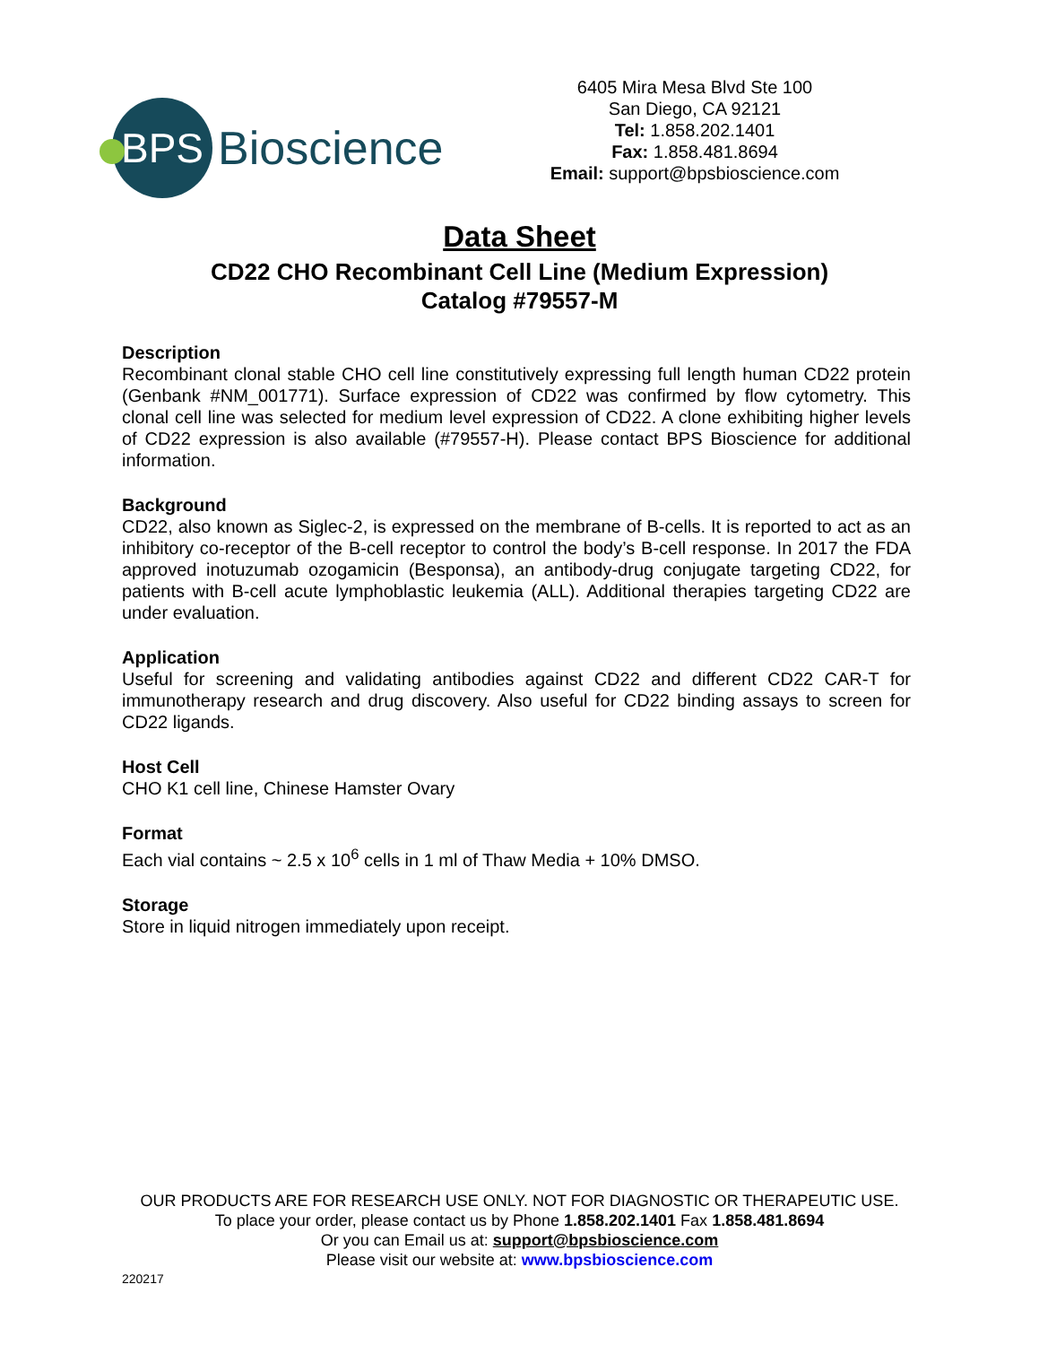BPS
Bioscience
6405 Mira Mesa Blvd Ste 100
San Diego, CA 92121
Tel: 1.858.202.1401
Fax: 1.858.481.8694
Email: support@bpsbioscience.com
Data Sheet
CD22 CHO Recombinant Cell Line (Medium Expression)
Catalog #79557-M
Description
Recombinant clonal stable CHO cell line constitutively expressing full length human CD22 protein (Genbank #NM_001771). Surface expression of CD22 was confirmed by flow cytometry. This clonal cell line was selected for medium level expression of CD22. A clone exhibiting higher levels of CD22 expression is also available (#79557-H). Please contact BPS Bioscience for additional information.
Background
CD22, also known as Siglec-2, is expressed on the membrane of B-cells. It is reported to act as an inhibitory co-receptor of the B-cell receptor to control the body’s B-cell response. In 2017 the FDA approved inotuzumab ozogamicin (Besponsa), an antibody-drug conjugate targeting CD22, for patients with B-cell acute lymphoblastic leukemia (ALL). Additional therapies targeting CD22 are under evaluation.
Application
Useful for screening and validating antibodies against CD22 and different CD22 CAR-T for immunotherapy research and drug discovery. Also useful for CD22 binding assays to screen for CD22 ligands.
Host Cell
CHO K1 cell line, Chinese Hamster Ovary
Format
Each vial contains ~ 2.5 x 10<sup>6</sup> cells in 1 ml of Thaw Media + 10% DMSO.
Storage
Store in liquid nitrogen immediately upon receipt.
OUR PRODUCTS ARE FOR RESEARCH USE ONLY. NOT FOR DIAGNOSTIC OR THERAPEUTIC USE.
To place your order, please contact us by Phone 1.858.202.1401 Fax 1.858.481.8694
Or you can Email us at: support@bpsbioscience.com
Please visit our website at: www.bpsbioscience.com
220217